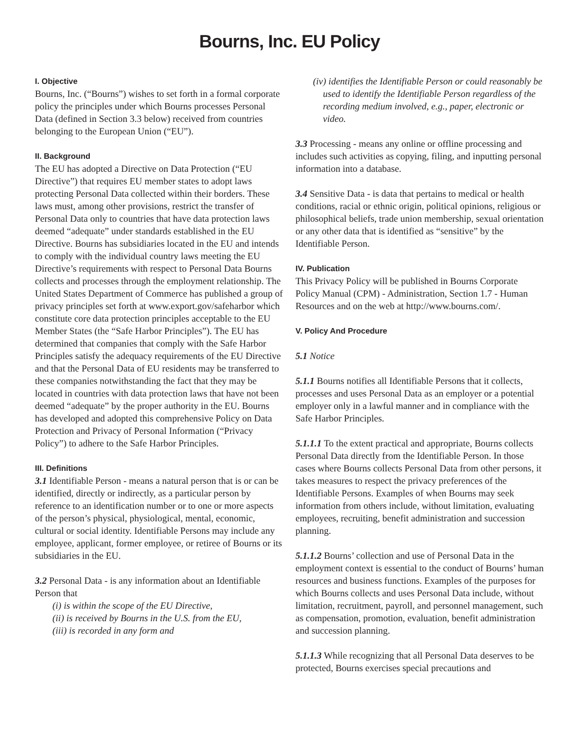Bourns, Inc. EU Policy
I. Objective
Bourns, Inc. (“Bourns”) wishes to set forth in a formal corporate policy the principles under which Bourns processes Personal Data (defined in Section 3.3 below) received from countries belonging to the European Union (“EU”).
II. Background
The EU has adopted a Directive on Data Protection (“EU Directive”) that requires EU member states to adopt laws protecting Personal Data collected within their borders. These laws must, among other provisions, restrict the transfer of Personal Data only to countries that have data protection laws deemed “adequate” under standards established in the EU Directive. Bourns has subsidiaries located in the EU and intends to comply with the individual country laws meeting the EU Directive’s requirements with respect to Personal Data Bourns collects and processes through the employment relationship. The United States Department of Commerce has published a group of privacy principles set forth at www.export.gov/safeharbor which constitute core data protection principles acceptable to the EU Member States (the “Safe Harbor Principles”). The EU has determined that companies that comply with the Safe Harbor Principles satisfy the adequacy requirements of the EU Directive and that the Personal Data of EU residents may be transferred to these companies notwithstanding the fact that they may be located in countries with data protection laws that have not been deemed “adequate” by the proper authority in the EU. Bourns has developed and adopted this comprehensive Policy on Data Protection and Privacy of Personal Information (“Privacy Policy”) to adhere to the Safe Harbor Principles.
III. Definitions
3.1 Identifiable Person - means a natural person that is or can be identified, directly or indirectly, as a particular person by reference to an identification number or to one or more aspects of the person’s physical, physiological, mental, economic, cultural or social identity. Identifiable Persons may include any employee, applicant, former employee, or retiree of Bourns or its subsidiaries in the EU.
3.2 Personal Data - is any information about an Identifiable Person that
(i) is within the scope of the EU Directive,
(ii) is received by Bourns in the U.S. from the EU,
(iii) is recorded in any form and
(iv) identifies the Identifiable Person or could reasonably be used to identify the Identifiable Person regardless of the recording medium involved, e.g., paper, electronic or video.
3.3 Processing - means any online or offline processing and includes such activities as copying, filing, and inputting personal information into a database.
3.4 Sensitive Data - is data that pertains to medical or health conditions, racial or ethnic origin, political opinions, religious or philosophical beliefs, trade union membership, sexual orientation or any other data that is identified as “sensitive” by the Identifiable Person.
IV. Publication
This Privacy Policy will be published in Bourns Corporate Policy Manual (CPM) - Administration, Section 1.7 - Human Resources and on the web at http://www.bourns.com/.
V. Policy And Procedure
5.1 Notice
5.1.1 Bourns notifies all Identifiable Persons that it collects, processes and uses Personal Data as an employer or a potential employer only in a lawful manner and in compliance with the Safe Harbor Principles.
5.1.1.1 To the extent practical and appropriate, Bourns collects Personal Data directly from the Identifiable Person. In those cases where Bourns collects Personal Data from other persons, it takes measures to respect the privacy preferences of the Identifiable Persons. Examples of when Bourns may seek information from others include, without limitation, evaluating employees, recruiting, benefit administration and succession planning.
5.1.1.2 Bourns’ collection and use of Personal Data in the employment context is essential to the conduct of Bourns’ human resources and business functions. Examples of the purposes for which Bourns collects and uses Personal Data include, without limitation, recruitment, payroll, and personnel management, such as compensation, promotion, evaluation, benefit administration and succession planning.
5.1.1.3 While recognizing that all Personal Data deserves to be protected, Bourns exercises special precautions and